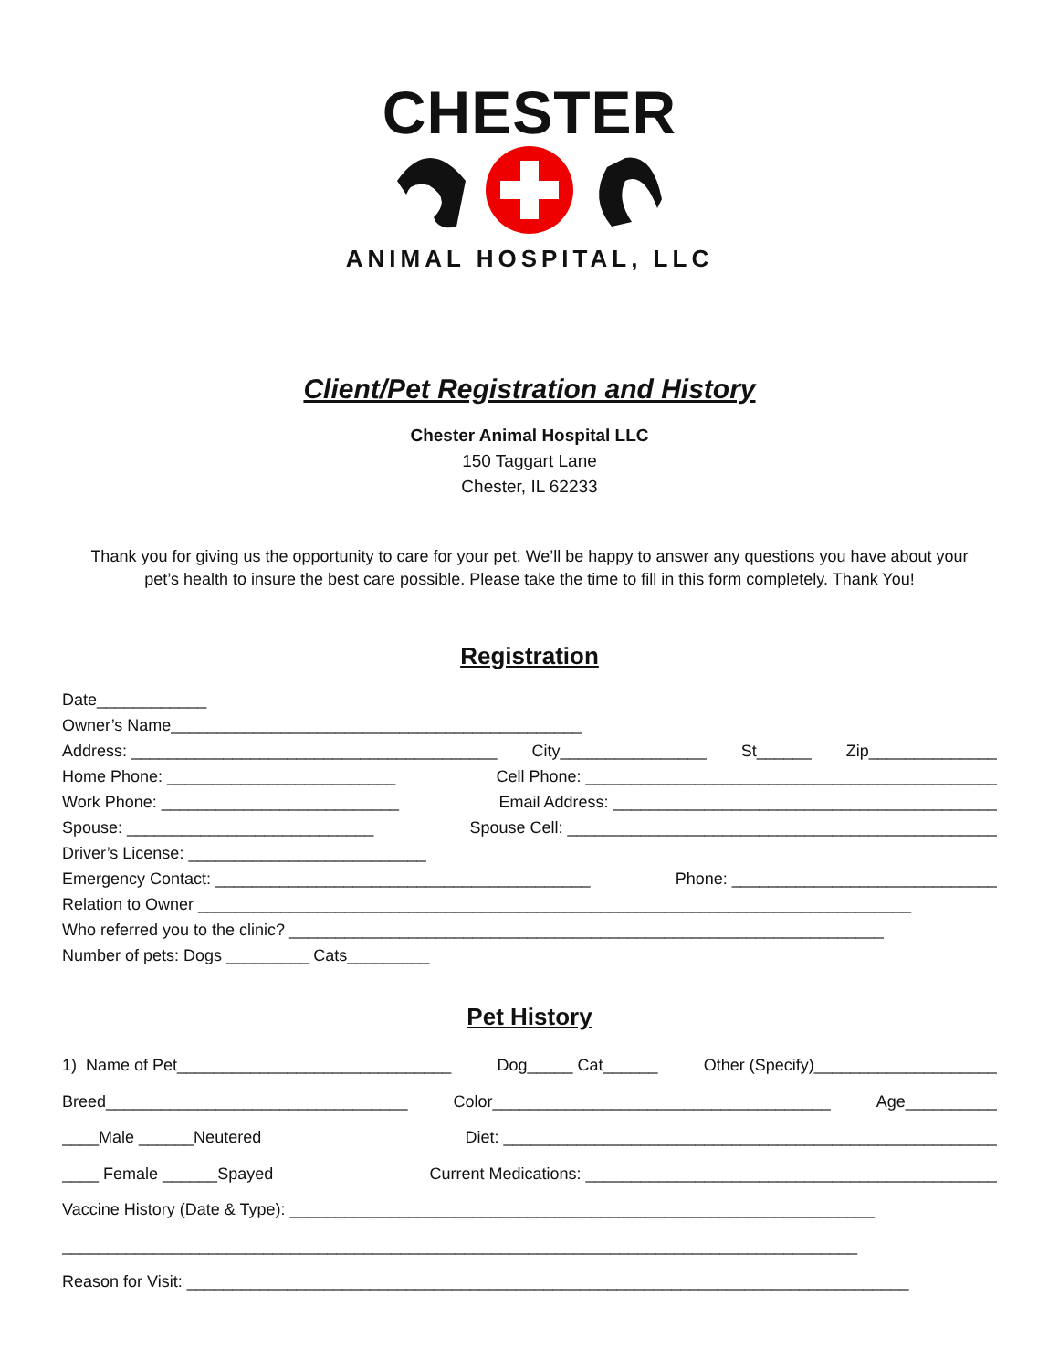CHESTER
ANIMAL HOSPITAL, LLC
Client/Pet Registration and History
Chester Animal Hospital LLC
150 Taggart Lane
Chester, IL 62233
Thank you for giving us the opportunity to care for your pet. We’ll be happy to answer any questions you have about your pet’s health to insure the best care possible. Please take the time to fill in this form completely. Thank You!
Registration
Date____________
Owner’s Name_____________________________________________
Address: ________________________________________ City________________ St______ Zip______________
Home Phone: _________________________ Cell Phone: _____________________________________________
Work Phone: __________________________ Email Address: __________________________________________
Spouse: ___________________________ Spouse Cell: _______________________________________________
Driver’s License: __________________________
Emergency Contact: _________________________________________ Phone: _____________________________
Relation to Owner ______________________________________________________________________________
Who referred you to the clinic? _________________________________________________________________
Number of pets: Dogs _________ Cats_________
Pet History
1) Name of Pet______________________________ Dog_____ Cat______ Other (Specify)____________________
Breed_________________________________ Color_____________________________________ Age__________
____Male ______Neutered Diet: ______________________________________________________
____ Female ______Spayed Current Medications: _____________________________________________
Vaccine History (Date & Type): ________________________________________________________________
_______________________________________________________________________________________
Reason for Visit: _______________________________________________________________________________